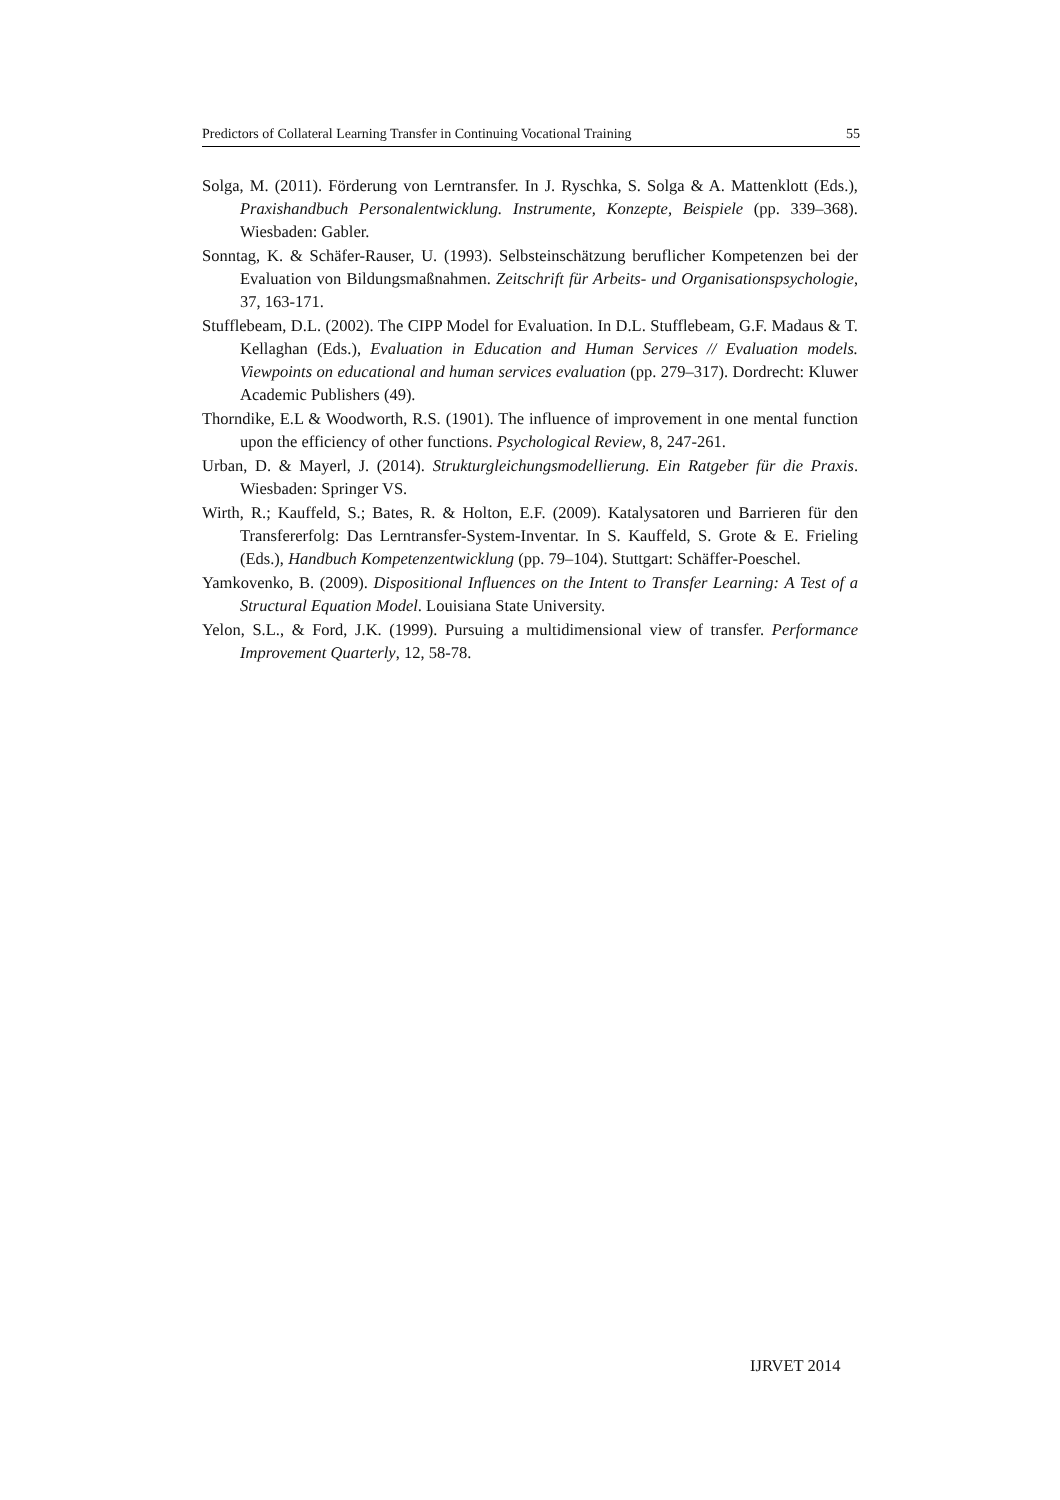Predictors of Collateral Learning Transfer in Continuing Vocational Training 55
Solga, M. (2011). Förderung von Lerntransfer. In J. Ryschka, S. Solga & A. Mattenklott (Eds.), Praxishandbuch Personalentwicklung. Instrumente, Konzepte, Beispiele (pp. 339–368). Wiesbaden: Gabler.
Sonntag, K. & Schäfer-Rauser, U. (1993). Selbsteinschätzung beruflicher Kompetenzen bei der Evaluation von Bildungsmaßnahmen. Zeitschrift für Arbeits- und Organisationspsychologie, 37, 163-171.
Stufflebeam, D.L. (2002). The CIPP Model for Evaluation. In D.L. Stufflebeam, G.F. Madaus & T. Kellaghan (Eds.), Evaluation in Education and Human Services // Evaluation models. Viewpoints on educational and human services evaluation (pp. 279–317). Dordrecht: Kluwer Academic Publishers (49).
Thorndike, E.L & Woodworth, R.S. (1901). The influence of improvement in one mental function upon the efficiency of other functions. Psychological Review, 8, 247-261.
Urban, D. & Mayerl, J. (2014). Strukturgleichungsmodellierung. Ein Ratgeber für die Praxis. Wiesbaden: Springer VS.
Wirth, R.; Kauffeld, S.; Bates, R. & Holton, E.F. (2009). Katalysatoren und Barrieren für den Transfererfolg: Das Lerntransfer-System-Inventar. In S. Kauffeld, S. Grote & E. Frieling (Eds.), Handbuch Kompetenzentwicklung (pp. 79–104). Stuttgart: Schäffer-Poeschel.
Yamkovenko, B. (2009). Dispositional Influences on the Intent to Transfer Learning: A Test of a Structural Equation Model. Louisiana State University.
Yelon, S.L., & Ford, J.K. (1999). Pursuing a multidimensional view of transfer. Performance Improvement Quarterly, 12, 58-78.
IJRVET 2014